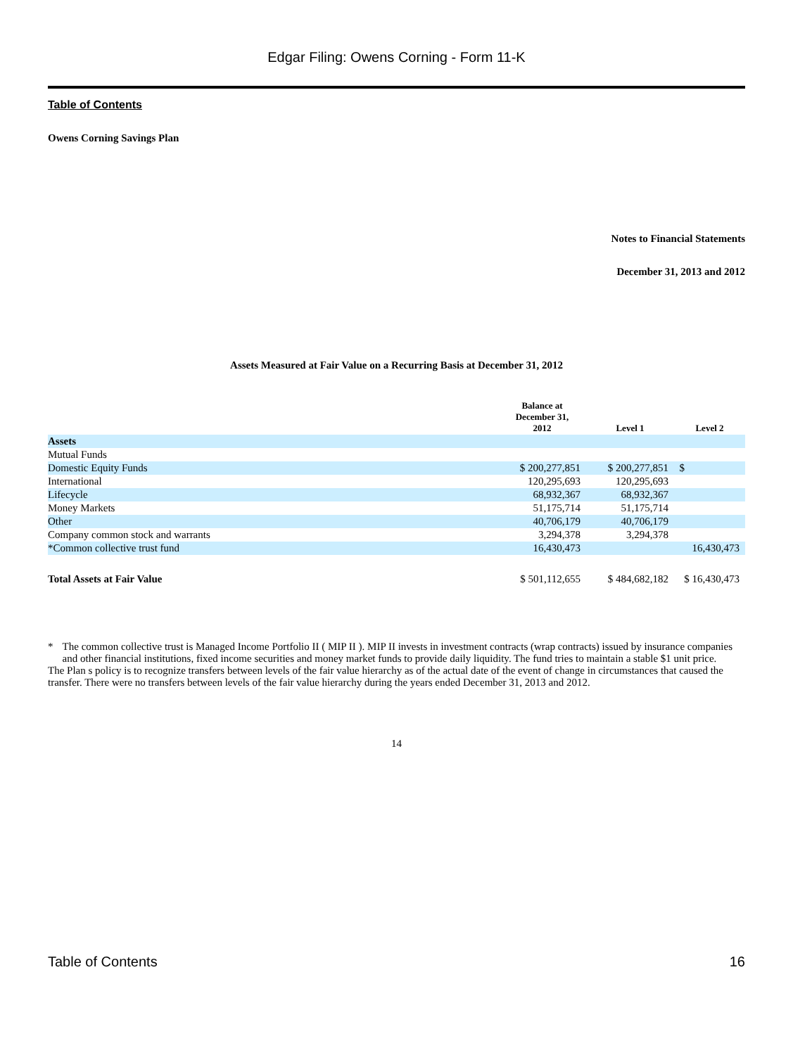Edgar Filing: Owens Corning - Form 11-K
Table of Contents
Owens Corning Savings Plan
Notes to Financial Statements
December 31, 2013 and 2012
Assets Measured at Fair Value on a Recurring Basis at December 31, 2012
| | Balance at December 31, 2012 | Level 1 | Level 2 |
| --- | --- | --- | --- |
| Assets | | | |
| Mutual Funds | | | |
| Domestic Equity Funds | $ 200,277,851 | $ 200,277,851 | $ |
| International | 120,295,693 | 120,295,693 | |
| Lifecycle | 68,932,367 | 68,932,367 | |
| Money Markets | 51,175,714 | 51,175,714 | |
| Other | 40,706,179 | 40,706,179 | |
| Company common stock and warrants | 3,294,378 | 3,294,378 | |
| *Common collective trust fund | 16,430,473 | | 16,430,473 |
| Total Assets at Fair Value | $ 501,112,655 | $ 484,682,182 | $ 16,430,473 |
* The common collective trust is Managed Income Portfolio II ( MIP II ). MIP II invests in investment contracts (wrap contracts) issued by insurance companies and other financial institutions, fixed income securities and money market funds to provide daily liquidity. The fund tries to maintain a stable $1 unit price.
The Plan s policy is to recognize transfers between levels of the fair value hierarchy as of the actual date of the event of change in circumstances that caused the transfer. There were no transfers between levels of the fair value hierarchy during the years ended December 31, 2013 and 2012.
14
Table of Contents 16